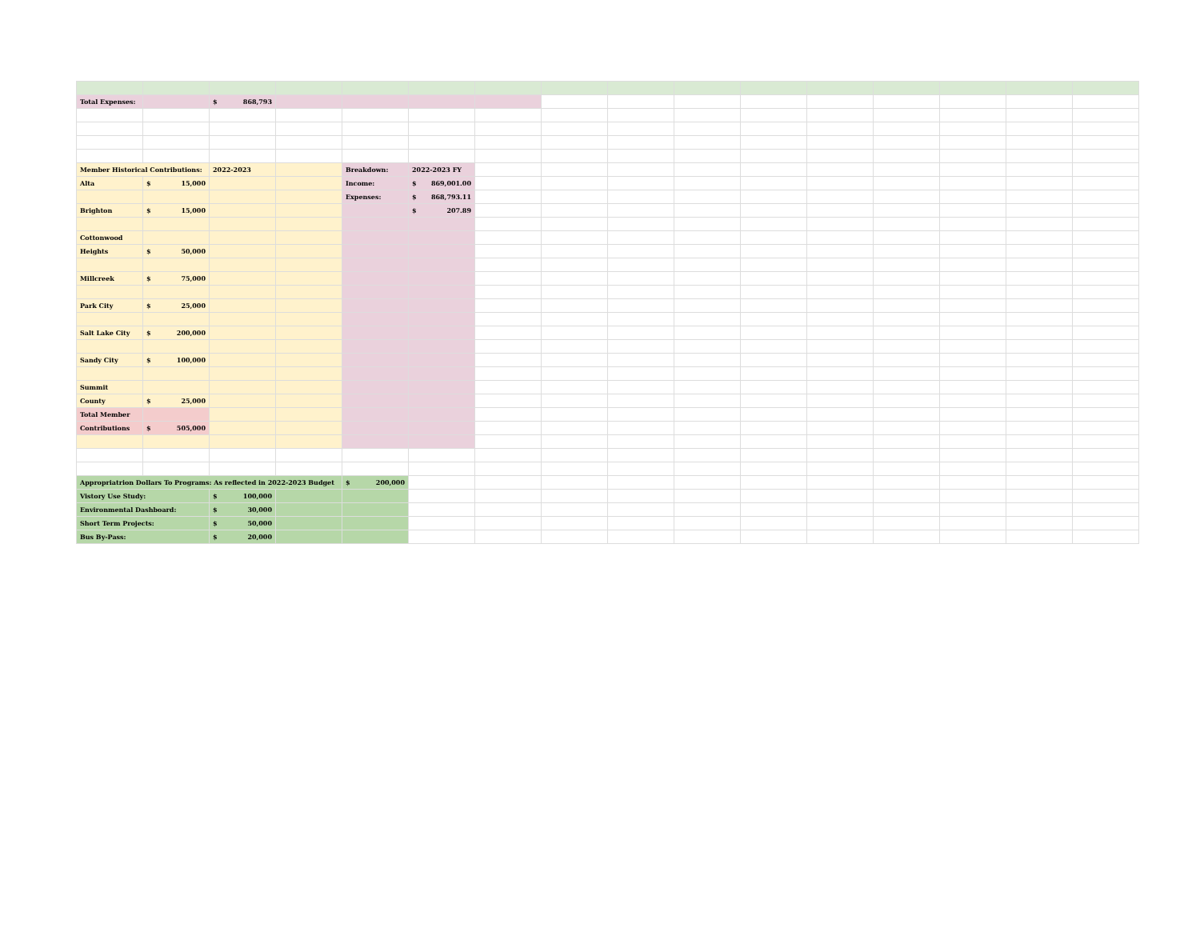| Total Expenses: | | $ 868,793 | | | | | | | | | | | | | |
| Member Historical Contributions: | | 2022-2023 | | Breakdown: | 2022-2023 FY | | | | | | | | | | |
| Alta | $ 15,000 | | | Income: | $ 869,001.00 | | | | | | | | | | |
| | | | | Expenses: | $ 868,793.11 | | | | | | | | | | |
| Brighton | $ 15,000 | | | | $ 207.89 | | | | | | | | | | |
| Cottonwood | | | | | | | | | | | | | | | |
| Heights | $ 50,000 | | | | | | | | | | | | | | |
| Millcreek | $ 75,000 | | | | | | | | | | | | | | |
| Park City | $ 25,000 | | | | | | | | | | | | | | |
| Salt Lake City | $ 200,000 | | | | | | | | | | | | | | |
| Sandy City | $ 100,000 | | | | | | | | | | | | | | |
| Summit | | | | | | | | | | | | | | | |
| County | $ 25,000 | | | | | | | | | | | | | | |
| Total Member | | | | | | | | | | | | | | | |
| Contributions | $ 505,000 | | | | | | | | | | | | | | |
| Appropriatrion Dollars To Programs: As reflected in 2022-2023 Budget | | | | $ 200,000 | | | | | | | | | | | |
| Vistory Use Study: | | $ 100,000 | | | | | | | | | | | | | |
| Environmental Dashboard: | | $ 30,000 | | | | | | | | | | | | | |
| Short Term Projects: | | $ 50,000 | | | | | | | | | | | | | |
| Bus By-Pass: | | $ 20,000 | | | | | | | | | | | | | |